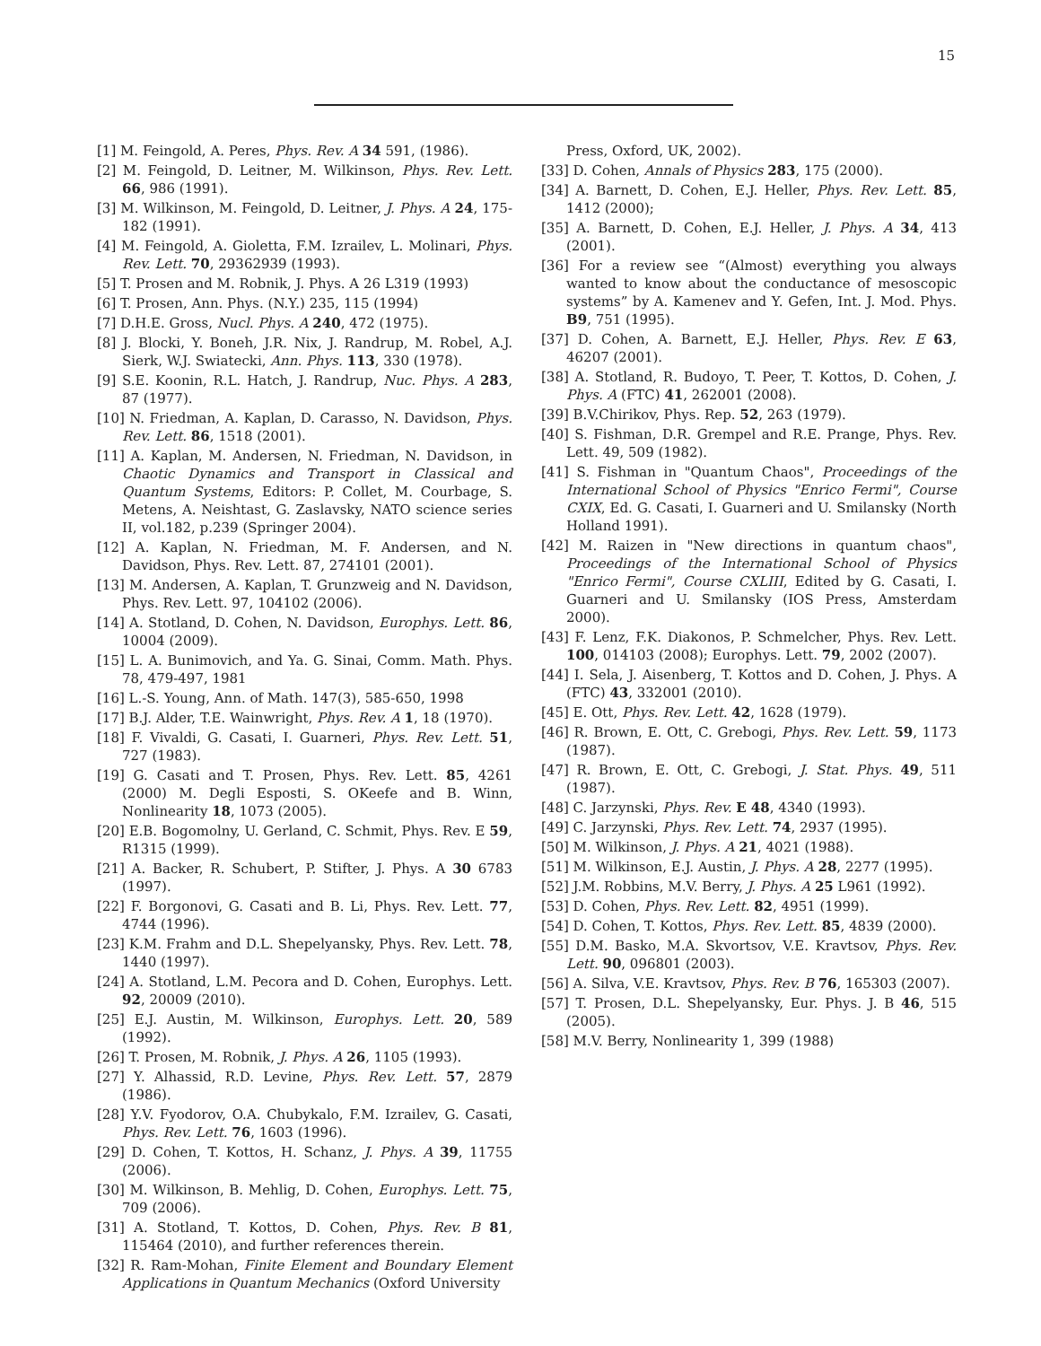15
[1] M. Feingold, A. Peres, Phys. Rev. A 34 591, (1986).
[2] M. Feingold, D. Leitner, M. Wilkinson, Phys. Rev. Lett. 66, 986 (1991).
[3] M. Wilkinson, M. Feingold, D. Leitner, J. Phys. A 24, 175-182 (1991).
[4] M. Feingold, A. Gioletta, F.M. Izrailev, L. Molinari, Phys. Rev. Lett. 70, 29362939 (1993).
[5] T. Prosen and M. Robnik, J. Phys. A 26 L319 (1993)
[6] T. Prosen, Ann. Phys. (N.Y.) 235, 115 (1994)
[7] D.H.E. Gross, Nucl. Phys. A 240, 472 (1975).
[8] J. Blocki, Y. Boneh, J.R. Nix, J. Randrup, M. Robel, A.J. Sierk, W.J. Swiatecki, Ann. Phys. 113, 330 (1978).
[9] S.E. Koonin, R.L. Hatch, J. Randrup, Nuc. Phys. A 283, 87 (1977).
[10] N. Friedman, A. Kaplan, D. Carasso, N. Davidson, Phys. Rev. Lett. 86, 1518 (2001).
[11] A. Kaplan, M. Andersen, N. Friedman, N. Davidson, in Chaotic Dynamics and Transport in Classical and Quantum Systems, Editors: P. Collet, M. Courbage, S. Metens, A. Neishtast, G. Zaslavsky, NATO science series II, vol.182, p.239 (Springer 2004).
[12] A. Kaplan, N. Friedman, M. F. Andersen, and N. Davidson, Phys. Rev. Lett. 87, 274101 (2001).
[13] M. Andersen, A. Kaplan, T. Grunzweig and N. Davidson, Phys. Rev. Lett. 97, 104102 (2006).
[14] A. Stotland, D. Cohen, N. Davidson, Europhys. Lett. 86, 10004 (2009).
[15] L. A. Bunimovich, and Ya. G. Sinai, Comm. Math. Phys. 78, 479-497, 1981
[16] L.-S. Young, Ann. of Math. 147(3), 585-650, 1998
[17] B.J. Alder, T.E. Wainwright, Phys. Rev. A 1, 18 (1970).
[18] F. Vivaldi, G. Casati, I. Guarneri, Phys. Rev. Lett. 51, 727 (1983).
[19] G. Casati and T. Prosen, Phys. Rev. Lett. 85, 4261 (2000) M. Degli Esposti, S. OKeefe and B. Winn, Nonlinearity 18, 1073 (2005).
[20] E.B. Bogomolny, U. Gerland, C. Schmit, Phys. Rev. E 59, R1315 (1999).
[21] A. Backer, R. Schubert, P. Stifter, J. Phys. A 30 6783 (1997).
[22] F. Borgonovi, G. Casati and B. Li, Phys. Rev. Lett. 77, 4744 (1996).
[23] K.M. Frahm and D.L. Shepelyansky, Phys. Rev. Lett. 78, 1440 (1997).
[24] A. Stotland, L.M. Pecora and D. Cohen, Europhys. Lett. 92, 20009 (2010).
[25] E.J. Austin, M. Wilkinson, Europhys. Lett. 20, 589 (1992).
[26] T. Prosen, M. Robnik, J. Phys. A 26, 1105 (1993).
[27] Y. Alhassid, R.D. Levine, Phys. Rev. Lett. 57, 2879 (1986).
[28] Y.V. Fyodorov, O.A. Chubykalo, F.M. Izrailev, G. Casati, Phys. Rev. Lett. 76, 1603 (1996).
[29] D. Cohen, T. Kottos, H. Schanz, J. Phys. A 39, 11755 (2006).
[30] M. Wilkinson, B. Mehlig, D. Cohen, Europhys. Lett. 75, 709 (2006).
[31] A. Stotland, T. Kottos, D. Cohen, Phys. Rev. B 81, 115464 (2010), and further references therein.
[32] R. Ram-Mohan, Finite Element and Boundary Element Applications in Quantum Mechanics (Oxford University
Press, Oxford, UK, 2002).
[33] D. Cohen, Annals of Physics 283, 175 (2000).
[34] A. Barnett, D. Cohen, E.J. Heller, Phys. Rev. Lett. 85, 1412 (2000);
[35] A. Barnett, D. Cohen, E.J. Heller, J. Phys. A 34, 413 (2001).
[36] For a review see “(Almost) everything you always wanted to know about the conductance of mesoscopic systems” by A. Kamenev and Y. Gefen, Int. J. Mod. Phys. B9, 751 (1995).
[37] D. Cohen, A. Barnett, E.J. Heller, Phys. Rev. E 63, 46207 (2001).
[38] A. Stotland, R. Budoyo, T. Peer, T. Kottos, D. Cohen, J. Phys. A (FTC) 41, 262001 (2008).
[39] B.V.Chirikov, Phys. Rep. 52, 263 (1979).
[40] S. Fishman, D.R. Grempel and R.E. Prange, Phys. Rev. Lett. 49, 509 (1982).
[41] S. Fishman in "Quantum Chaos", Proceedings of the International School of Physics "Enrico Fermi", Course CXIX, Ed. G. Casati, I. Guarneri and U. Smilansky (North Holland 1991).
[42] M. Raizen in "New directions in quantum chaos", Proceedings of the International School of Physics "Enrico Fermi", Course CXLIII, Edited by G. Casati, I. Guarneri and U. Smilansky (IOS Press, Amsterdam 2000).
[43] F. Lenz, F.K. Diakonos, P. Schmelcher, Phys. Rev. Lett. 100, 014103 (2008); Europhys. Lett. 79, 2002 (2007).
[44] I. Sela, J. Aisenberg, T. Kottos and D. Cohen, J. Phys. A (FTC) 43, 332001 (2010).
[45] E. Ott, Phys. Rev. Lett. 42, 1628 (1979).
[46] R. Brown, E. Ott, C. Grebogi, Phys. Rev. Lett. 59, 1173 (1987).
[47] R. Brown, E. Ott, C. Grebogi, J. Stat. Phys. 49, 511 (1987).
[48] C. Jarzynski, Phys. Rev. E 48, 4340 (1993).
[49] C. Jarzynski, Phys. Rev. Lett. 74, 2937 (1995).
[50] M. Wilkinson, J. Phys. A 21, 4021 (1988).
[51] M. Wilkinson, E.J. Austin, J. Phys. A 28, 2277 (1995).
[52] J.M. Robbins, M.V. Berry, J. Phys. A 25 L961 (1992).
[53] D. Cohen, Phys. Rev. Lett. 82, 4951 (1999).
[54] D. Cohen, T. Kottos, Phys. Rev. Lett. 85, 4839 (2000).
[55] D.M. Basko, M.A. Skvortsov, V.E. Kravtsov, Phys. Rev. Lett. 90, 096801 (2003).
[56] A. Silva, V.E. Kravtsov, Phys. Rev. B 76, 165303 (2007).
[57] T. Prosen, D.L. Shepelyansky, Eur. Phys. J. B 46, 515 (2005).
[58] M.V. Berry, Nonlinearity 1, 399 (1988)